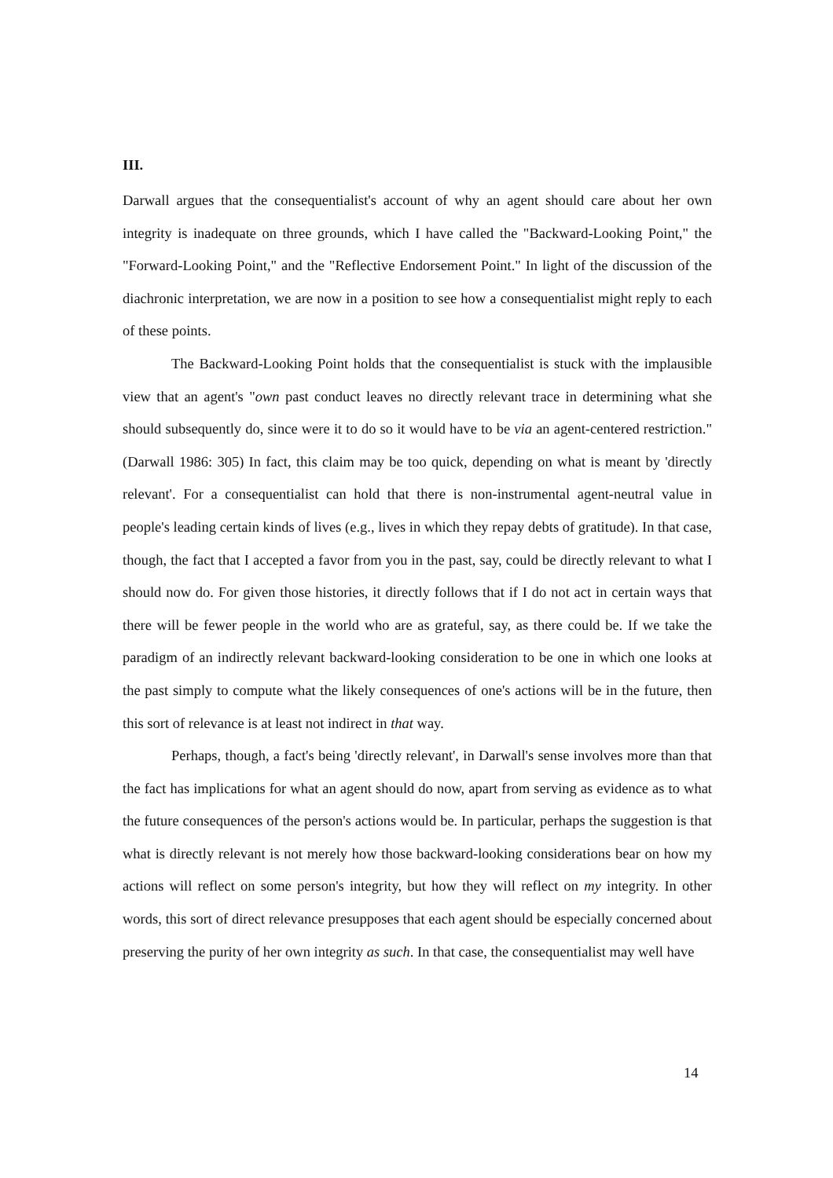III.
Darwall argues that the consequentialist's account of why an agent should care about her own integrity is inadequate on three grounds, which I have called the "Backward-Looking Point," the "Forward-Looking Point," and the "Reflective Endorsement Point." In light of the discussion of the diachronic interpretation, we are now in a position to see how a consequentialist might reply to each of these points.
The Backward-Looking Point holds that the consequentialist is stuck with the implausible view that an agent's "own past conduct leaves no directly relevant trace in determining what she should subsequently do, since were it to do so it would have to be via an agent-centered restriction." (Darwall 1986: 305) In fact, this claim may be too quick, depending on what is meant by 'directly relevant'. For a consequentialist can hold that there is non-instrumental agent-neutral value in people's leading certain kinds of lives (e.g., lives in which they repay debts of gratitude). In that case, though, the fact that I accepted a favor from you in the past, say, could be directly relevant to what I should now do. For given those histories, it directly follows that if I do not act in certain ways that there will be fewer people in the world who are as grateful, say, as there could be. If we take the paradigm of an indirectly relevant backward-looking consideration to be one in which one looks at the past simply to compute what the likely consequences of one's actions will be in the future, then this sort of relevance is at least not indirect in that way.
Perhaps, though, a fact's being 'directly relevant', in Darwall's sense involves more than that the fact has implications for what an agent should do now, apart from serving as evidence as to what the future consequences of the person's actions would be. In particular, perhaps the suggestion is that what is directly relevant is not merely how those backward-looking considerations bear on how my actions will reflect on some person's integrity, but how they will reflect on my integrity. In other words, this sort of direct relevance presupposes that each agent should be especially concerned about preserving the purity of her own integrity as such. In that case, the consequentialist may well have
14